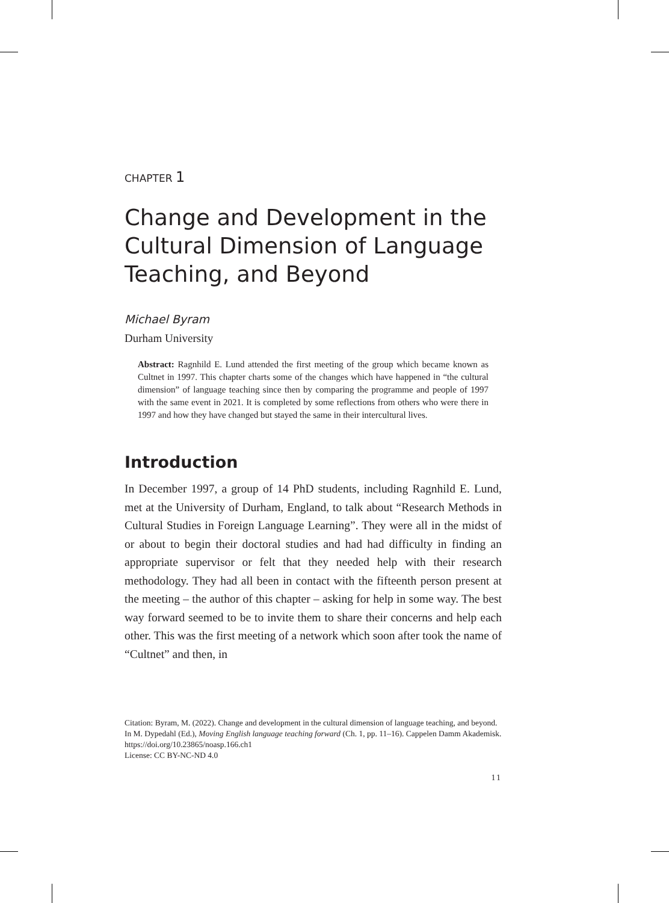CHAPTER 1
Change and Development in the Cultural Dimension of Language Teaching, and Beyond
Michael Byram
Durham University
Abstract: Ragnhild E. Lund attended the first meeting of the group which became known as Cultnet in 1997. This chapter charts some of the changes which have happened in “the cultural dimension” of language teaching since then by comparing the programme and people of 1997 with the same event in 2021. It is completed by some reflections from others who were there in 1997 and how they have changed but stayed the same in their intercultural lives.
Introduction
In December 1997, a group of 14 PhD students, including Ragnhild E. Lund, met at the University of Durham, England, to talk about “Research Methods in Cultural Studies in Foreign Language Learning”. They were all in the midst of or about to begin their doctoral studies and had had difficulty in finding an appropriate supervisor or felt that they needed help with their research methodology. They had all been in contact with the fifteenth person present at the meeting – the author of this chapter – asking for help in some way. The best way forward seemed to be to invite them to share their concerns and help each other. This was the first meeting of a network which soon after took the name of “Cultnet” and then, in
Citation: Byram, M. (2022). Change and development in the cultural dimension of language teaching, and beyond. In M. Dypedahl (Ed.), Moving English language teaching forward (Ch. 1, pp. 11–16). Cappelen Damm Akademisk. https://doi.org/10.23865/noasp.166.ch1
License: CC BY-NC-ND 4.0
11